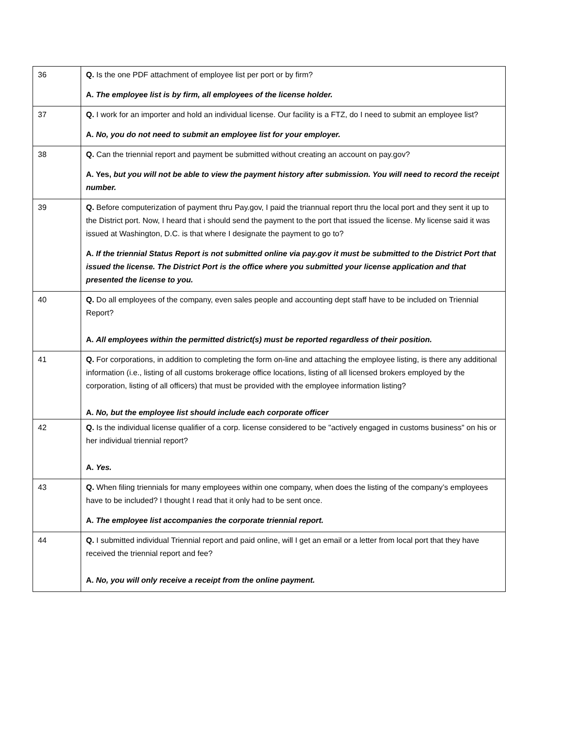| 36 | Q. Is the one PDF attachment of employee list per port or by firm? A. The employee list is by firm, all employees of the license holder. |
| 37 | Q. I work for an importer and hold an individual license. Our facility is a FTZ, do I need to submit an employee list? A. No, you do not need to submit an employee list for your employer. |
| 38 | Q. Can the triennial report and payment be submitted without creating an account on pay.gov? A. Yes, but you will not be able to view the payment history after submission. You will need to record the receipt number. |
| 39 | Q. Before computerization of payment thru Pay.gov, I paid the triannual report thru the local port and they sent it up to the District port. Now, I heard that i should send the payment to the port that issued the license. My license said it was issued at Washington, D.C. is that where I designate the payment to go to? A. If the triennial Status Report is not submitted online via pay.gov it must be submitted to the District Port that issued the license. The District Port is the office where you submitted your license application and that presented the license to you. |
| 40 | Q. Do all employees of the company, even sales people and accounting dept staff have to be included on Triennial Report? A. All employees within the permitted district(s) must be reported regardless of their position. |
| 41 | Q. For corporations, in addition to completing the form on-line and attaching the employee listing, is there any additional information (i.e., listing of all customs brokerage office locations, listing of all licensed brokers employed by the corporation, listing of all officers) that must be provided with the employee information listing? A. No, but the employee list should include each corporate officer |
| 42 | Q. Is the individual license qualifier of a corp. license considered to be "actively engaged in customs business" on his or her individual triennial report? A. Yes. |
| 43 | Q. When filing triennials for many employees within one company, when does the listing of the company’s employees have to be included? I thought I read that it only had to be sent once. A. The employee list accompanies the corporate triennial report. |
| 44 | Q. I submitted individual Triennial report and paid online, will I get an email or a letter from local port that they have received the triennial report and fee? A. No, you will only receive a receipt from the online payment. |